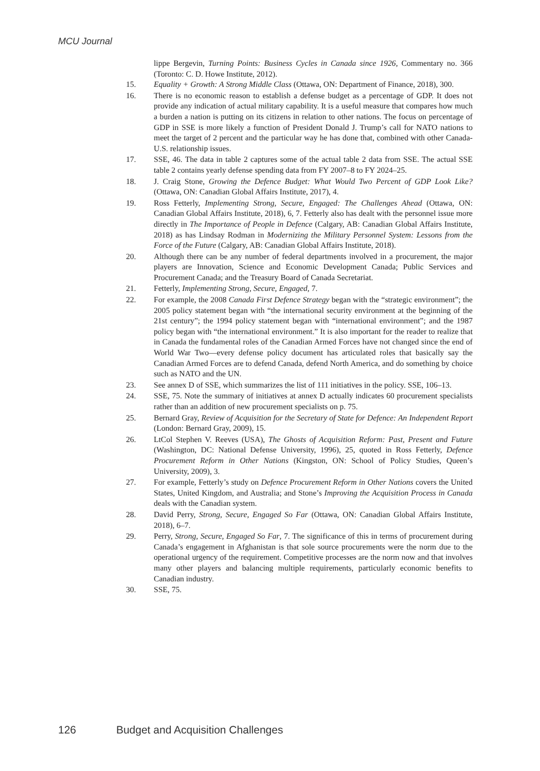MCU Journal
lippe Bergevin, Turning Points: Business Cycles in Canada since 1926, Commentary no. 366 (Toronto: C. D. Howe Institute, 2012).
15. Equality + Growth: A Strong Middle Class (Ottawa, ON: Department of Finance, 2018), 300.
16. There is no economic reason to establish a defense budget as a percentage of GDP. It does not provide any indication of actual military capability. It is a useful measure that compares how much a burden a nation is putting on its citizens in relation to other nations. The focus on percentage of GDP in SSE is more likely a function of President Donald J. Trump’s call for NATO nations to meet the target of 2 percent and the particular way he has done that, combined with other Canada-U.S. relationship issues.
17. SSE, 46. The data in table 2 captures some of the actual table 2 data from SSE. The actual SSE table 2 contains yearly defense spending data from FY 2007–8 to FY 2024–25.
18. J. Craig Stone, Growing the Defence Budget: What Would Two Percent of GDP Look Like? (Ottawa, ON: Canadian Global Affairs Institute, 2017), 4.
19. Ross Fetterly, Implementing Strong, Secure, Engaged: The Challenges Ahead (Ottawa, ON: Canadian Global Affairs Institute, 2018), 6, 7. Fetterly also has dealt with the personnel issue more directly in The Importance of People in Defence (Calgary, AB: Canadian Global Affairs Institute, 2018) as has Lindsay Rodman in Modernizing the Military Personnel System: Lessons from the Force of the Future (Calgary, AB: Canadian Global Affairs Institute, 2018).
20. Although there can be any number of federal departments involved in a procurement, the major players are Innovation, Science and Economic Development Canada; Public Services and Procurement Canada; and the Treasury Board of Canada Secretariat.
21. Fetterly, Implementing Strong, Secure, Engaged, 7.
22. For example, the 2008 Canada First Defence Strategy began with the “strategic environment”; the 2005 policy statement began with “the international security environment at the beginning of the 21st century”; the 1994 policy statement began with “international environment”; and the 1987 policy began with “the international environment.” It is also important for the reader to realize that in Canada the fundamental roles of the Canadian Armed Forces have not changed since the end of World War Two—every defense policy document has articulated roles that basically say the Canadian Armed Forces are to defend Canada, defend North America, and do something by choice such as NATO and the UN.
23. See annex D of SSE, which summarizes the list of 111 initiatives in the policy. SSE, 106–13.
24. SSE, 75. Note the summary of initiatives at annex D actually indicates 60 procurement specialists rather than an addition of new procurement specialists on p. 75.
25. Bernard Gray, Review of Acquisition for the Secretary of State for Defence: An Independent Report (London: Bernard Gray, 2009), 15.
26. LtCol Stephen V. Reeves (USA), The Ghosts of Acquisition Reform: Past, Present and Future (Washington, DC: National Defense University, 1996), 25, quoted in Ross Fetterly, Defence Procurement Reform in Other Nations (Kingston, ON: School of Policy Studies, Queen’s University, 2009), 3.
27. For example, Fetterly’s study on Defence Procurement Reform in Other Nations covers the United States, United Kingdom, and Australia; and Stone’s Improving the Acquisition Process in Canada deals with the Canadian system.
28. David Perry, Strong, Secure, Engaged So Far (Ottawa, ON: Canadian Global Affairs Institute, 2018), 6–7.
29. Perry, Strong, Secure, Engaged So Far, 7. The significance of this in terms of procurement during Canada’s engagement in Afghanistan is that sole source procurements were the norm due to the operational urgency of the requirement. Competitive processes are the norm now and that involves many other players and balancing multiple requirements, particularly economic benefits to Canadian industry.
30. SSE, 75.
126 Budget and Acquisition Challenges